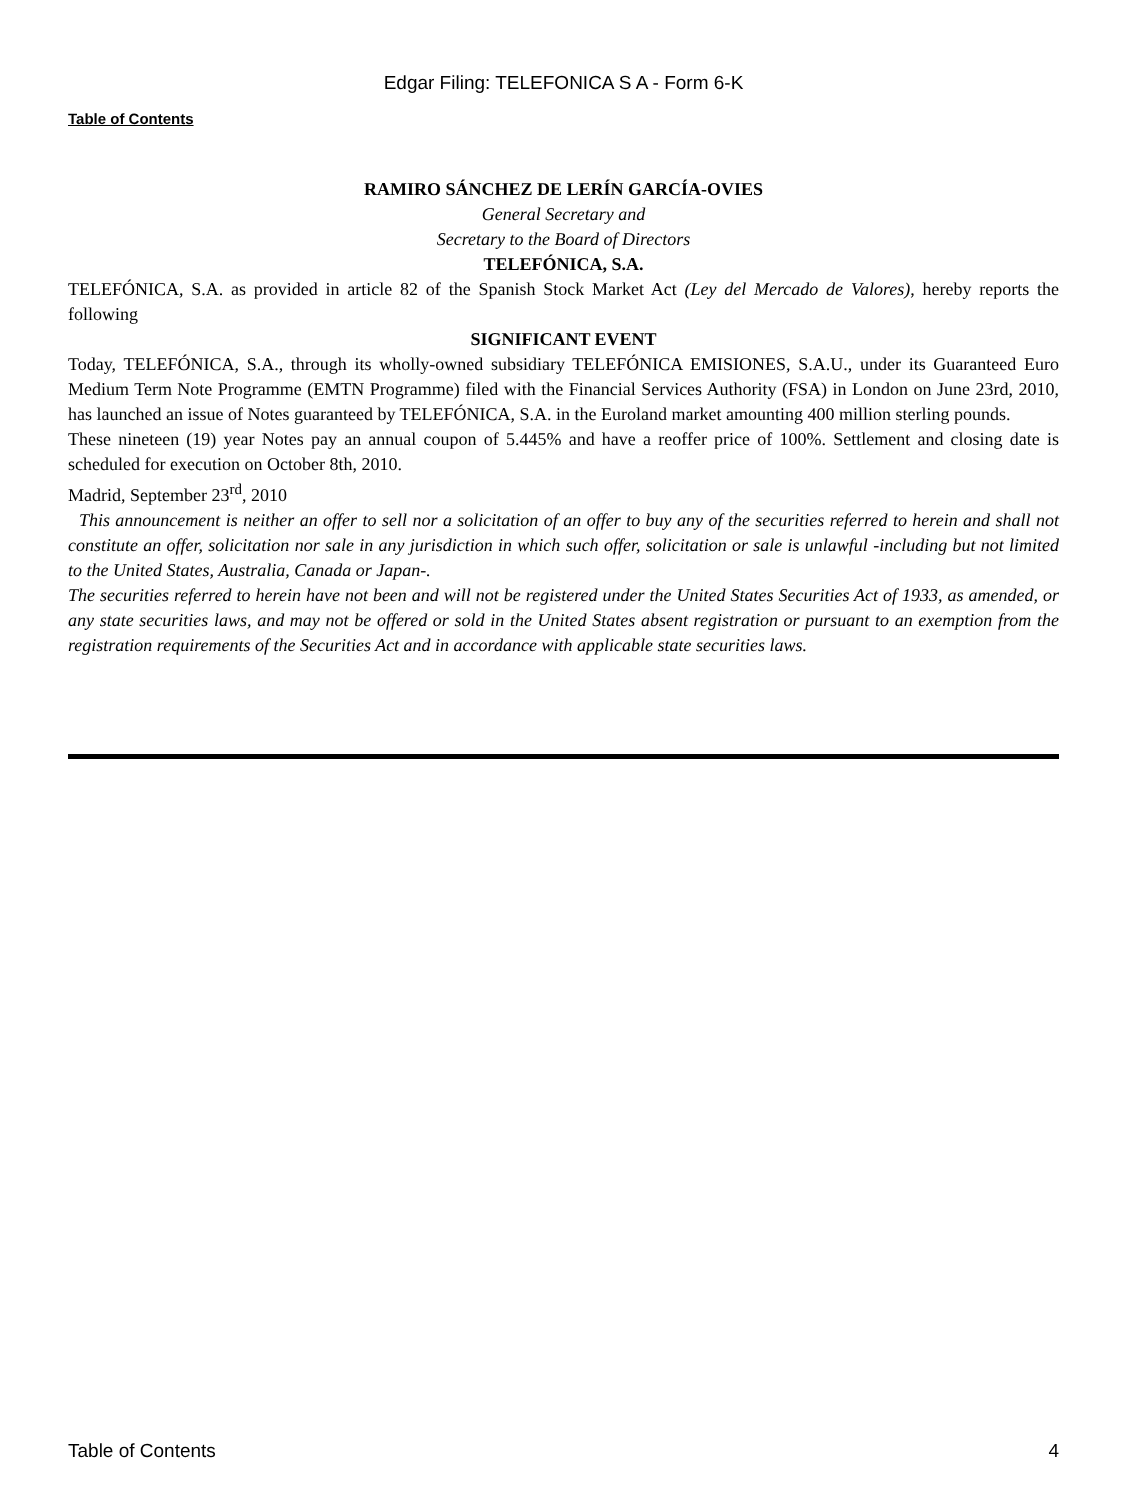Edgar Filing: TELEFONICA S A - Form 6-K
Table of Contents
RAMIRO SÁNCHEZ DE LERÍN GARCÍA-OVIES
General Secretary and
Secretary to the Board of Directors
TELEFÓNICA, S.A.
TELEFÓNICA, S.A. as provided in article 82 of the Spanish Stock Market Act (Ley del Mercado de Valores), hereby reports the following
SIGNIFICANT EVENT
Today, TELEFÓNICA, S.A., through its wholly-owned subsidiary TELEFÓNICA EMISIONES, S.A.U., under its Guaranteed Euro Medium Term Note Programme (EMTN Programme) filed with the Financial Services Authority (FSA) in London on June 23rd, 2010, has launched an issue of Notes guaranteed by TELEFÓNICA, S.A. in the Euroland market amounting 400 million sterling pounds.
These nineteen (19) year Notes pay an annual coupon of 5.445% and have a reoffer price of 100%. Settlement and closing date is scheduled for execution on October 8th, 2010.
Madrid, September 23<sup>rd</sup>, 2010
This announcement is neither an offer to sell nor a solicitation of an offer to buy any of the securities referred to herein and shall not constitute an offer, solicitation nor sale in any jurisdiction in which such offer, solicitation or sale is unlawful -including but not limited to the United States, Australia, Canada or Japan-.
The securities referred to herein have not been and will not be registered under the United States Securities Act of 1933, as amended, or any state securities laws, and may not be offered or sold in the United States absent registration or pursuant to an exemption from the registration requirements of the Securities Act and in accordance with applicable state securities laws.
Table of Contents 4